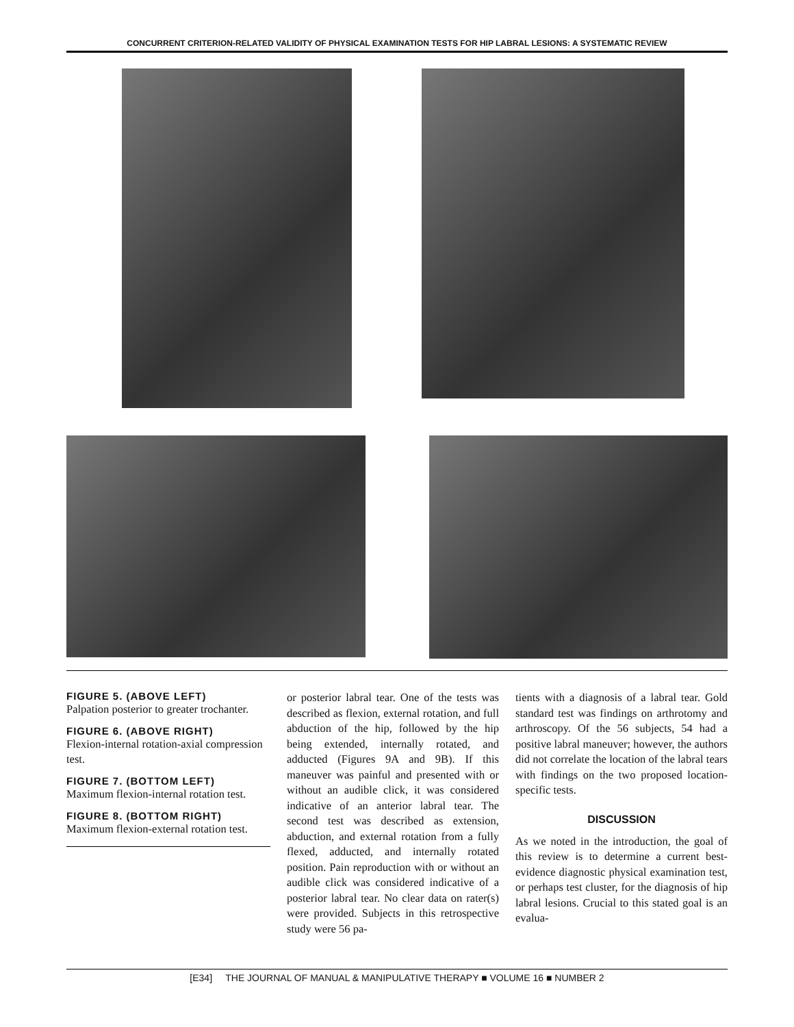CONCURRENT CRITERION-RELATED VALIDITY OF PHYSICAL EXAMINATION TESTS FOR HIP LABRAL LESIONS: A SYSTEMATIC REVIEW
FIGURE 5. (ABOVE LEFT)
Palpation posterior to greater trochanter.
FIGURE 6. (ABOVE RIGHT)
Flexion-internal rotation-axial compression test.
FIGURE 7. (BOTTOM LEFT)
Maximum flexion-internal rotation test.
FIGURE 8. (BOTTOM RIGHT)
Maximum flexion-external rotation test.
or posterior labral tear. One of the tests was described as flexion, external rotation, and full abduction of the hip, followed by the hip being extended, internally rotated, and adducted (Figures 9A and 9B). If this maneuver was painful and presented with or without an audible click, it was considered indicative of an anterior labral tear. The second test was described as extension, abduction, and external rotation from a fully flexed, adducted, and internally rotated position. Pain reproduction with or without an audible click was considered indicative of a posterior labral tear. No clear data on rater(s) were provided. Subjects in this retrospective study were 56 pa-
tients with a diagnosis of a labral tear. Gold standard test was findings on arthrotomy and arthroscopy. Of the 56 subjects, 54 had a positive labral maneuver; however, the authors did not correlate the location of the labral tears with findings on the two proposed location-specific tests.
DISCUSSION
As we noted in the introduction, the goal of this review is to determine a current best-evidence diagnostic physical examination test, or perhaps test cluster, for the diagnosis of hip labral lesions. Crucial to this stated goal is an evalua-
[E34] THE JOURNAL OF MANUAL & MANIPULATIVE THERAPY ■ VOLUME 16 ■ NUMBER 2